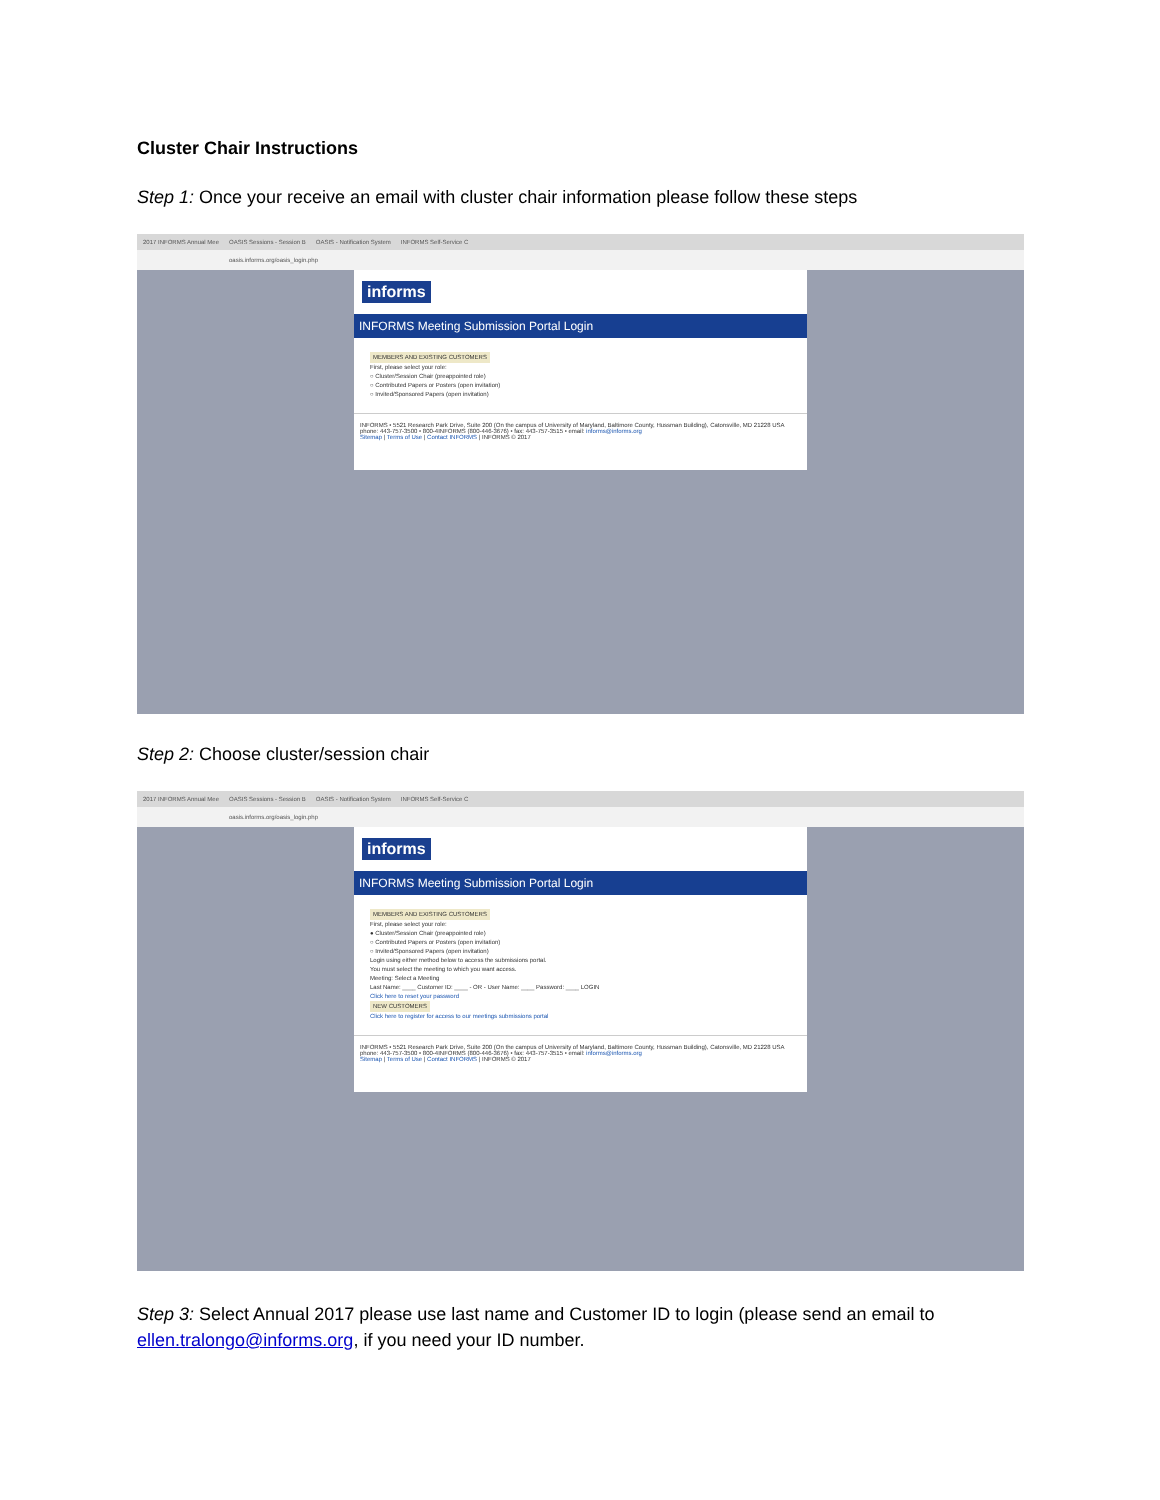Cluster Chair Instructions
Step 1: Once your receive an email with cluster chair information please follow these steps
2017 INFORMS Annual Mee OASIS Sessions - Session B OASIS - Notification System INFORMS Self-Service C
oasis.informs.org/oasis_login.php
informs
INFORMS Meeting Submission Portal Login
MEMBERS AND EXISTING CUSTOMERS
First, please select your role:
○ Cluster/Session Chair (preappointed role)
○ Contributed Papers or Posters (open invitation)
○ Invited/Sponsored Papers (open invitation)
INFORMS • 5521 Research Park Drive, Suite 200 (On the campus of University of Maryland, Baltimore County, Hussman Building), Catonsville, MD 21228 USA
phone: 443-757-3500 • 800-4INFORMS (800-446-3676) • fax: 443-757-3515 • email: informs@informs.org
Sitemap | Terms of Use | Contact INFORMS | INFORMS © 2017
Step 2: Choose cluster/session chair
2017 INFORMS Annual Mee OASIS Sessions - Session B OASIS - Notification System INFORMS Self-Service C
oasis.informs.org/oasis_login.php
informs
INFORMS Meeting Submission Portal Login
MEMBERS AND EXISTING CUSTOMERS
First, please select your role:
● Cluster/Session Chair (preappointed role)
○ Contributed Papers or Posters (open invitation)
○ Invited/Sponsored Papers (open invitation)
Login using either method below to access the submissions portal.
You must select the meeting to which you want access.
Meeting: Select a Meeting
Last Name: ____ Customer ID: ____ - OR - User Name: ____ Password: ____ LOGIN
Click here to reset your password
NEW CUSTOMERS
Click here to register for access to our meetings submissions portal
INFORMS • 5521 Research Park Drive, Suite 200 (On the campus of University of Maryland, Baltimore County, Hussman Building), Catonsville, MD 21228 USA
phone: 443-757-3500 • 800-4INFORMS (800-446-3676) • fax: 443-757-3515 • email: informs@informs.org
Sitemap | Terms of Use | Contact INFORMS | INFORMS © 2017
Step 3: Select Annual 2017 please use last name and Customer ID to login (please send an email to ellen.tralongo@informs.org, if you need your ID number.